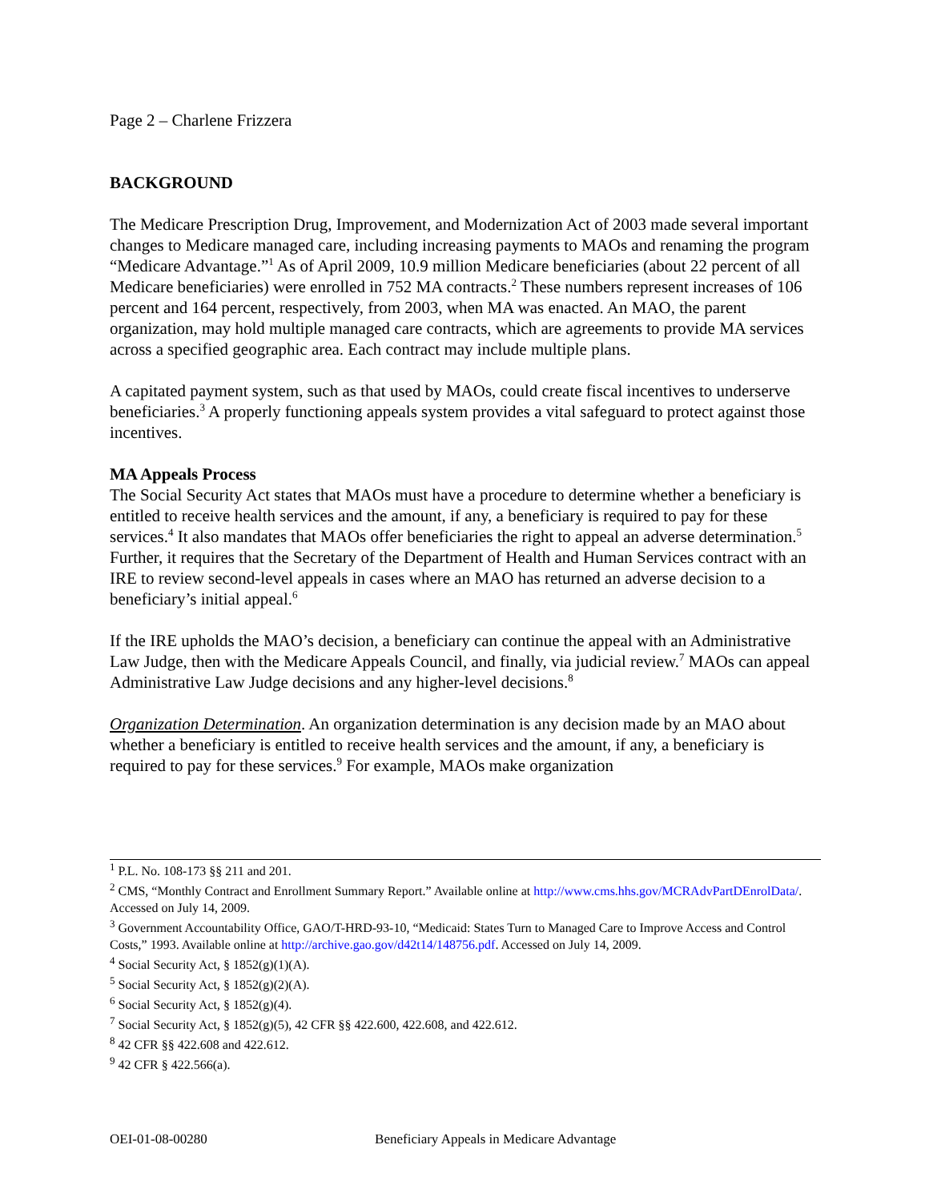Page 2 – Charlene Frizzera
BACKGROUND
The Medicare Prescription Drug, Improvement, and Modernization Act of 2003 made several important changes to Medicare managed care, including increasing payments to MAOs and renaming the program “Medicare Advantage.”<sup>1</sup> As of April 2009, 10.9 million Medicare beneficiaries (about 22 percent of all Medicare beneficiaries) were enrolled in 752 MA contracts.<sup>2</sup> These numbers represent increases of 106 percent and 164 percent, respectively, from 2003, when MA was enacted. An MAO, the parent organization, may hold multiple managed care contracts, which are agreements to provide MA services across a specified geographic area. Each contract may include multiple plans.
A capitated payment system, such as that used by MAOs, could create fiscal incentives to underserve beneficiaries.<sup>3</sup> A properly functioning appeals system provides a vital safeguard to protect against those incentives.
MA Appeals Process
The Social Security Act states that MAOs must have a procedure to determine whether a beneficiary is entitled to receive health services and the amount, if any, a beneficiary is required to pay for these services.<sup>4</sup> It also mandates that MAOs offer beneficiaries the right to appeal an adverse determination.<sup>5</sup> Further, it requires that the Secretary of the Department of Health and Human Services contract with an IRE to review second-level appeals in cases where an MAO has returned an adverse decision to a beneficiary’s initial appeal.<sup>6</sup>
If the IRE upholds the MAO’s decision, a beneficiary can continue the appeal with an Administrative Law Judge, then with the Medicare Appeals Council, and finally, via judicial review.<sup>7</sup> MAOs can appeal Administrative Law Judge decisions and any higher-level decisions.<sup>8</sup>
Organization Determination. An organization determination is any decision made by an MAO about whether a beneficiary is entitled to receive health services and the amount, if any, a beneficiary is required to pay for these services.<sup>9</sup> For example, MAOs make organization
<sup>1</sup> P.L. No. 108-173 §§ 211 and 201.
<sup>2</sup> CMS, “Monthly Contract and Enrollment Summary Report.” Available online at http://www.cms.hhs.gov/MCRAdvPartDEnrolData/. Accessed on July 14, 2009.
<sup>3</sup> Government Accountability Office, GAO/T-HRD-93-10, “Medicaid: States Turn to Managed Care to Improve Access and Control Costs,” 1993. Available online at http://archive.gao.gov/d42t14/148756.pdf. Accessed on July 14, 2009.
<sup>4</sup> Social Security Act, § 1852(g)(1)(A).
<sup>5</sup> Social Security Act, § 1852(g)(2)(A).
<sup>6</sup> Social Security Act, § 1852(g)(4).
<sup>7</sup> Social Security Act, § 1852(g)(5), 42 CFR §§ 422.600, 422.608, and 422.612.
<sup>8</sup> 42 CFR §§ 422.608 and 422.612.
<sup>9</sup> 42 CFR § 422.566(a).
OEI-01-08-00280 Beneficiary Appeals in Medicare Advantage